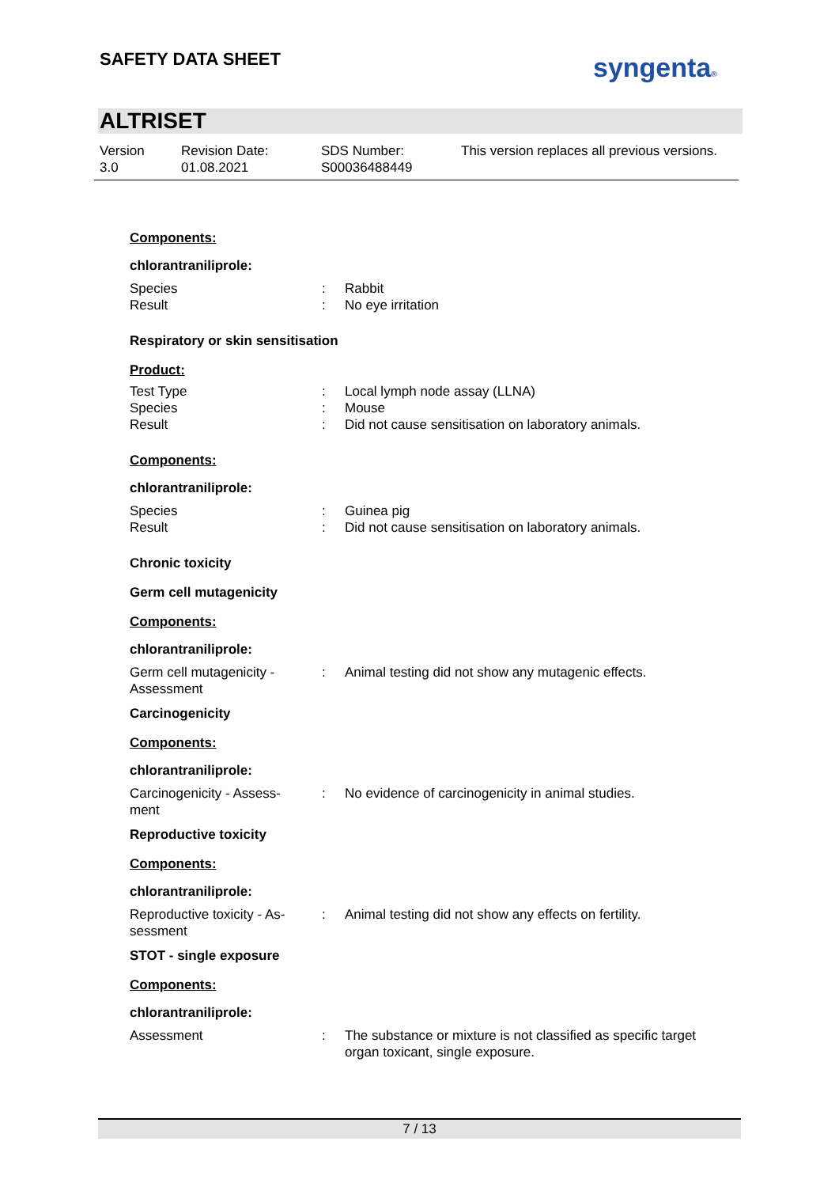SAFETY DATA SHEET syngenta®
ALTRISET
Version
3.0
Revision Date:
01.08.2021
SDS Number:
S00036488449
This version replaces all previous versions.
Components:
chlorantraniliprole:
Species : Rabbit
Result : No eye irritation
Respiratory or skin sensitisation
Product:
Test Type : Local lymph node assay (LLNA)
Species : Mouse
Result : Did not cause sensitisation on laboratory animals.
Components:
chlorantraniliprole:
Species : Guinea pig
Result : Did not cause sensitisation on laboratory animals.
Chronic toxicity
Germ cell mutagenicity
Components:
chlorantraniliprole:
Germ cell mutagenicity -
Assessment
: Animal testing did not show any mutagenic effects.
Carcinogenicity
Components:
chlorantraniliprole:
Carcinogenicity - Assess-
ment
: No evidence of carcinogenicity in animal studies.
Reproductive toxicity
Components:
chlorantraniliprole:
Reproductive toxicity - As-
sessment
: Animal testing did not show any effects on fertility.
STOT - single exposure
Components:
chlorantraniliprole:
Assessment : The substance or mixture is not classified as specific target organ toxicant, single exposure.
7 / 13